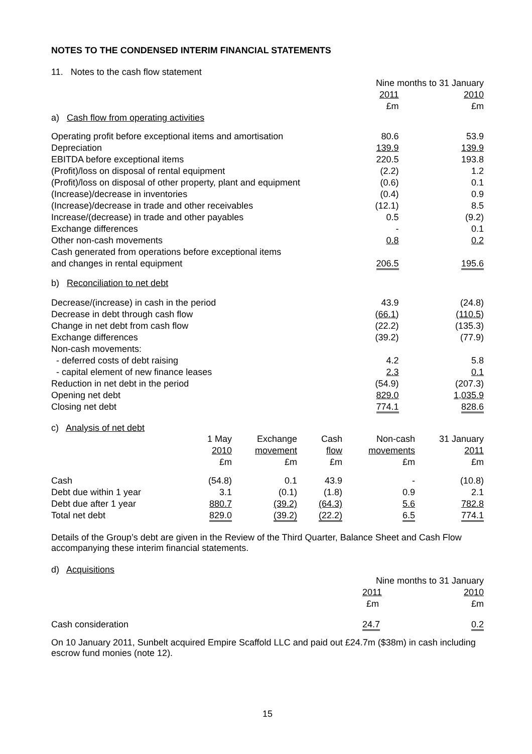NOTES TO THE CONDENSED INTERIM FINANCIAL STATEMENTS
11. Notes to the cash flow statement
| | Nine months to 31 January | |
| | 2011 | 2010 |
| | £m | £m |
| a) Cash flow from operating activities | | |
| Operating profit before exceptional items and amortisation | 80.6 | 53.9 |
| Depreciation | 139.9 | 139.9 |
| EBITDA before exceptional items | 220.5 | 193.8 |
| (Profit)/loss on disposal of rental equipment | (2.2) | 1.2 |
| (Profit)/loss on disposal of other property, plant and equipment | (0.6) | 0.1 |
| (Increase)/decrease in inventories | (0.4) | 0.9 |
| (Increase)/decrease in trade and other receivables | (12.1) | 8.5 |
| Increase/(decrease) in trade and other payables | 0.5 | (9.2) |
| Exchange differences | - | 0.1 |
| Other non-cash movements | 0.8 | 0.2 |
| Cash generated from operations before exceptional items and changes in rental equipment | 206.5 | 195.6 |
| b) Reconciliation to net debt | | |
| Decrease/(increase) in cash in the period | 43.9 | (24.8) |
| Decrease in debt through cash flow | (66.1 ) | (110.5 ) |
| Change in net debt from cash flow | (22.2) | (135.3) |
| Exchange differences | (39.2) | (77.9) |
| Non-cash movements: | | |
| - deferred costs of debt raising | 4.2 | 5.8 |
| - capital element of new finance leases | 2.3 | 0.1 |
| Reduction in net debt in the period | (54.9) | (207.3) |
| Opening net debt | 829.0 | 1,035.9 |
| Closing net debt | 774.1 | 828.6 |
c) Analysis of net debt
| | 1 May | Exchange | Cash | Non-cash | 31 January |
| | 2010 | movement | flow | movements | 2011 |
| | £m | £m | £m | £m | £m |
| Cash | (54.8) | 0.1 | 43.9 | - | (10.8) |
| Debt due within 1 year | 3.1 | (0.1) | (1.8) | 0.9 | 2.1 |
| Debt due after 1 year | 880.7 | (39.2) | (64.3) | 5.6 | 782.8 |
| Total net debt | 829.0 | (39.2) | (22.2) | 6.5 | 774.1 |
Details of the Group’s debt are given in the Review of the Third Quarter, Balance Sheet and Cash Flow accompanying these interim financial statements.
d) Acquisitions
| | Nine months to 31 January | |
| | 2011 | 2010 |
| | £m | £m |
| Cash consideration | 24.7 | 0.2 |
On 10 January 2011, Sunbelt acquired Empire Scaffold LLC and paid out £24.7m ($38m) in cash including escrow fund monies (note 12).
15